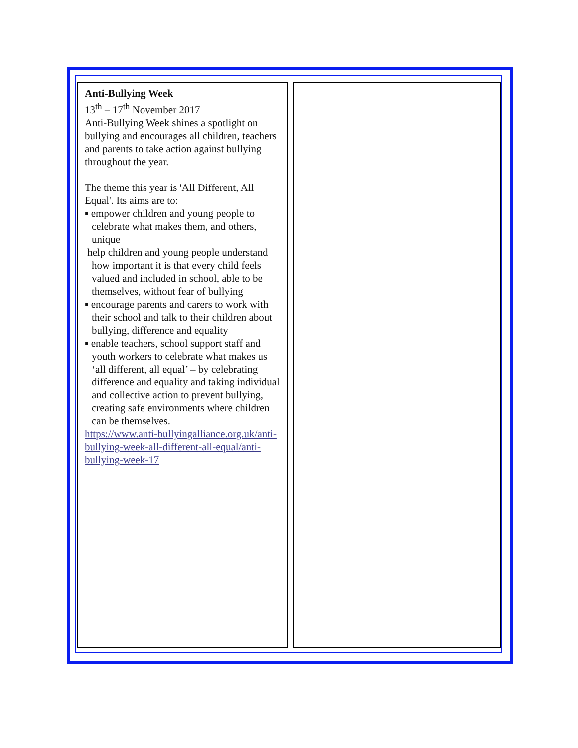Anti-Bullying Week
13<sup>th</sup> – 17<sup>th</sup> November 2017
Anti-Bullying Week shines a spotlight on bullying and encourages all children, teachers and parents to take action against bullying throughout the year.
The theme this year is 'All Different, All Equal'. Its aims are to:
▪ empower children and young people to celebrate what makes them, and others, unique
help children and young people understand how important it is that every child feels valued and included in school, able to be themselves, without fear of bullying
▪ encourage parents and carers to work with their school and talk to their children about bullying, difference and equality
▪ enable teachers, school support staff and youth workers to celebrate what makes us ‘all different, all equal’ – by celebrating difference and equality and taking individual and collective action to prevent bullying, creating safe environments where children can be themselves.
https://www.anti-bullyingalliance.org.uk/anti-bullying-week-all-different-all-equal/anti-bullying-week-17